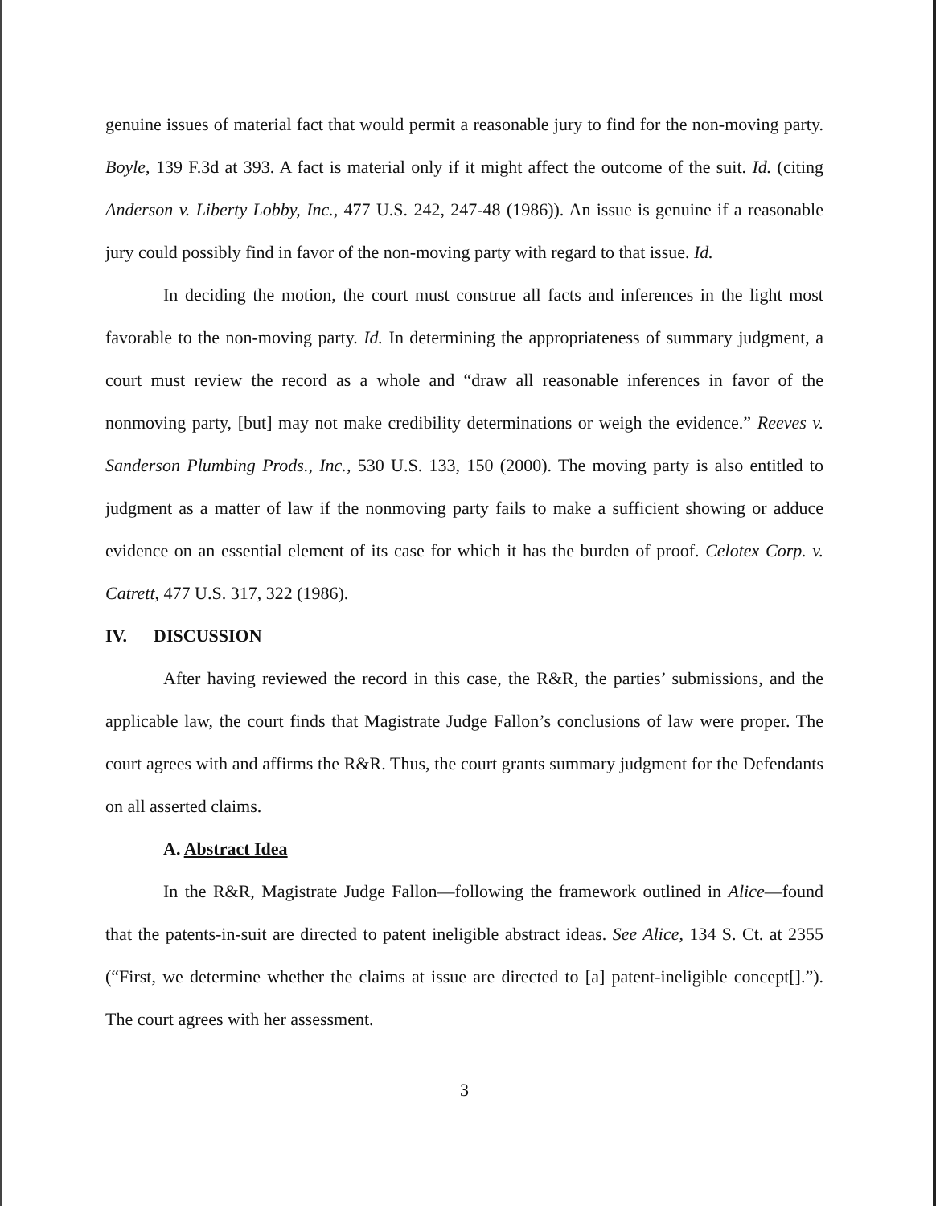genuine issues of material fact that would permit a reasonable jury to find for the non-moving party. Boyle, 139 F.3d at 393. A fact is material only if it might affect the outcome of the suit. Id. (citing Anderson v. Liberty Lobby, Inc., 477 U.S. 242, 247-48 (1986)). An issue is genuine if a reasonable jury could possibly find in favor of the non-moving party with regard to that issue. Id.
In deciding the motion, the court must construe all facts and inferences in the light most favorable to the non-moving party. Id. In determining the appropriateness of summary judgment, a court must review the record as a whole and “draw all reasonable inferences in favor of the nonmoving party, [but] may not make credibility determinations or weigh the evidence.” Reeves v. Sanderson Plumbing Prods., Inc., 530 U.S. 133, 150 (2000). The moving party is also entitled to judgment as a matter of law if the nonmoving party fails to make a sufficient showing or adduce evidence on an essential element of its case for which it has the burden of proof. Celotex Corp. v. Catrett, 477 U.S. 317, 322 (1986).
IV. DISCUSSION
After having reviewed the record in this case, the R&R, the parties’ submissions, and the applicable law, the court finds that Magistrate Judge Fallon’s conclusions of law were proper. The court agrees with and affirms the R&R. Thus, the court grants summary judgment for the Defendants on all asserted claims.
A. Abstract Idea
In the R&R, Magistrate Judge Fallon—following the framework outlined in Alice—found that the patents-in-suit are directed to patent ineligible abstract ideas. See Alice, 134 S. Ct. at 2355 (“First, we determine whether the claims at issue are directed to [a] patent-ineligible concept[].”). The court agrees with her assessment.
3